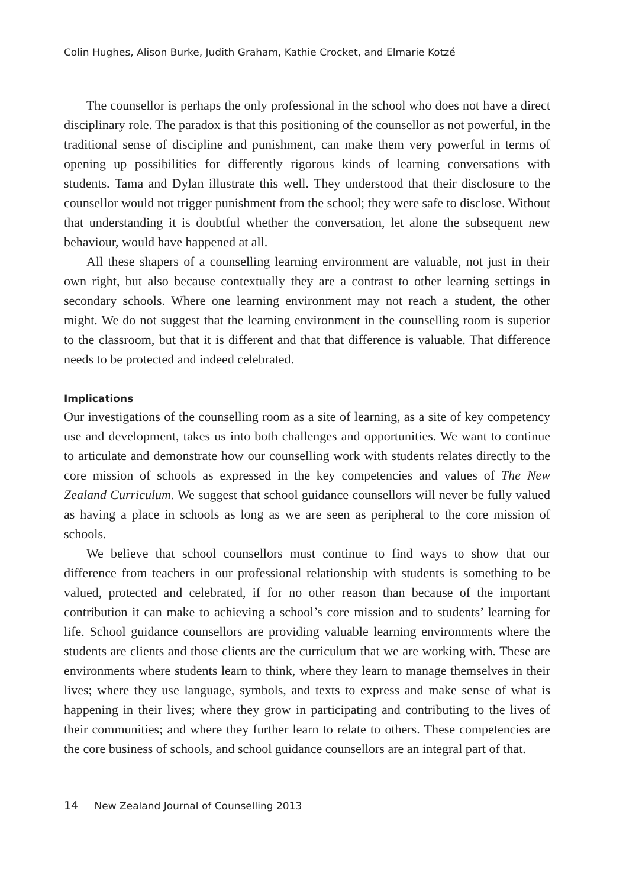Colin Hughes, Alison Burke, Judith Graham, Kathie Crocket, and Elmarie Kotzé
The counsellor is perhaps the only professional in the school who does not have a direct disciplinary role. The paradox is that this positioning of the counsellor as not powerful, in the traditional sense of discipline and punishment, can make them very powerful in terms of opening up possibilities for differently rigorous kinds of learning conversations with students. Tama and Dylan illustrate this well. They understood that their disclosure to the counsellor would not trigger punishment from the school; they were safe to disclose. Without that understanding it is doubtful whether the conversation, let alone the subsequent new behaviour, would have happened at all.
All these shapers of a counselling learning environment are valuable, not just in their own right, but also because contextually they are a contrast to other learning settings in secondary schools. Where one learning environment may not reach a student, the other might. We do not suggest that the learning environment in the counselling room is superior to the classroom, but that it is different and that that difference is valuable. That difference needs to be protected and indeed celebrated.
Implications
Our investigations of the counselling room as a site of learning, as a site of key competency use and development, takes us into both challenges and opportunities. We want to continue to articulate and demonstrate how our counselling work with students relates directly to the core mission of schools as expressed in the key competencies and values of The New Zealand Curriculum. We suggest that school guidance counsellors will never be fully valued as having a place in schools as long as we are seen as peripheral to the core mission of schools.
We believe that school counsellors must continue to find ways to show that our difference from teachers in our professional relationship with students is something to be valued, protected and celebrated, if for no other reason than because of the important contribution it can make to achieving a school’s core mission and to students’ learning for life. School guidance counsellors are providing valuable learning environments where the students are clients and those clients are the curriculum that we are working with. These are environments where students learn to think, where they learn to manage themselves in their lives; where they use language, symbols, and texts to express and make sense of what is happening in their lives; where they grow in participating and contributing to the lives of their communities; and where they further learn to relate to others. These competencies are the core business of schools, and school guidance counsellors are an integral part of that.
14 New Zealand Journal of Counselling 2013